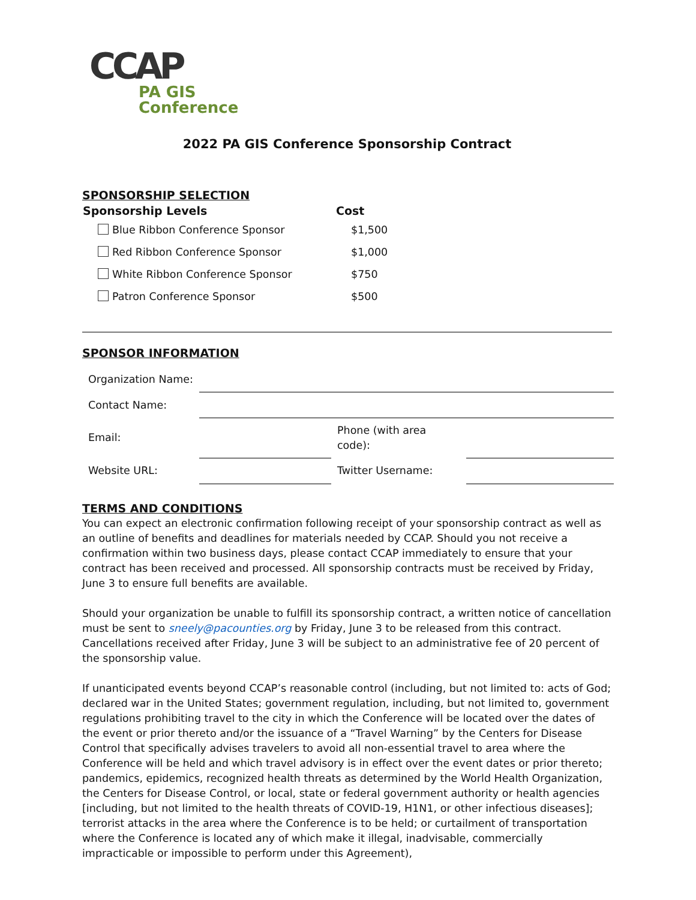CCAP
PA GIS
Conference
2022 PA GIS Conference Sponsorship Contract
SPONSORSHIP SELECTION
| Sponsorship Levels | Cost |
| --- | --- |
| Blue Ribbon Conference Sponsor | $1,500 |
| Red Ribbon Conference Sponsor | $1,000 |
| White Ribbon Conference Sponsor | $750 |
| Patron Conference Sponsor | $500 |
SPONSOR INFORMATION
| Organization Name: | | | |
| Contact Name: | | | |
| Email: | | Phone (with area code): | |
| Website URL: | | Twitter Username: | |
TERMS AND CONDITIONS
You can expect an electronic confirmation following receipt of your sponsorship contract as well as an outline of benefits and deadlines for materials needed by CCAP. Should you not receive a confirmation within two business days, please contact CCAP immediately to ensure that your contract has been received and processed. All sponsorship contracts must be received by Friday, June 3 to ensure full benefits are available.
Should your organization be unable to fulfill its sponsorship contract, a written notice of cancellation must be sent to sneely@pacounties.org by Friday, June 3 to be released from this contract. Cancellations received after Friday, June 3 will be subject to an administrative fee of 20 percent of the sponsorship value.
If unanticipated events beyond CCAP’s reasonable control (including, but not limited to: acts of God; declared war in the United States; government regulation, including, but not limited to, government regulations prohibiting travel to the city in which the Conference will be located over the dates of the event or prior thereto and/or the issuance of a “Travel Warning” by the Centers for Disease Control that specifically advises travelers to avoid all non-essential travel to area where the Conference will be held and which travel advisory is in effect over the event dates or prior thereto; pandemics, epidemics, recognized health threats as determined by the World Health Organization, the Centers for Disease Control, or local, state or federal government authority or health agencies [including, but not limited to the health threats of COVID-19, H1N1, or other infectious diseases]; terrorist attacks in the area where the Conference is to be held; or curtailment of transportation where the Conference is located any of which make it illegal, inadvisable, commercially impracticable or impossible to perform under this Agreement),